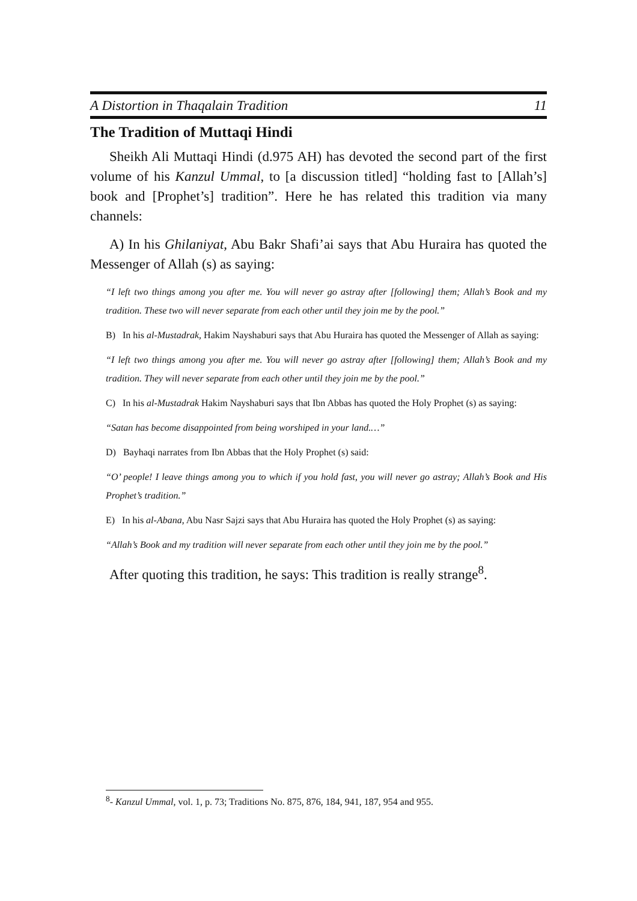A Distortion in Thaqalain Tradition 11
The Tradition of Muttaqi Hindi
Sheikh Ali Muttaqi Hindi (d.975 AH) has devoted the second part of the first volume of his Kanzul Ummal, to [a discussion titled] “holding fast to [Allah’s] book and [Prophet’s] tradition”. Here he has related this tradition via many channels:
A) In his Ghilaniyat, Abu Bakr Shafi’ai says that Abu Huraira has quoted the Messenger of Allah (s) as saying:
“I left two things among you after me. You will never go astray after [following] them; Allah’s Book and my tradition. These two will never separate from each other until they join me by the pool.”
B) In his al-Mustadrak, Hakim Nayshaburi says that Abu Huraira has quoted the Messenger of Allah as saying:
“I left two things among you after me. You will never go astray after [following] them; Allah’s Book and my tradition. They will never separate from each other until they join me by the pool.”
C) In his al-Mustadrak Hakim Nayshaburi says that Ibn Abbas has quoted the Holy Prophet (s) as saying:
“Satan has become disappointed from being worshiped in your land.…”
D) Bayhaqi narrates from Ibn Abbas that the Holy Prophet (s) said:
“O’ people! I leave things among you to which if you hold fast, you will never go astray; Allah’s Book and His Prophet’s tradition.”
E) In his al-Abana, Abu Nasr Sajzi says that Abu Huraira has quoted the Holy Prophet (s) as saying:
“Allah’s Book and my tradition will never separate from each other until they join me by the pool.”
After quoting this tradition, he says: This tradition is really strange<sup>8</sup>.
<sup>8</sup>- Kanzul Ummal, vol. 1, p. 73; Traditions No. 875, 876, 184, 941, 187, 954 and 955.